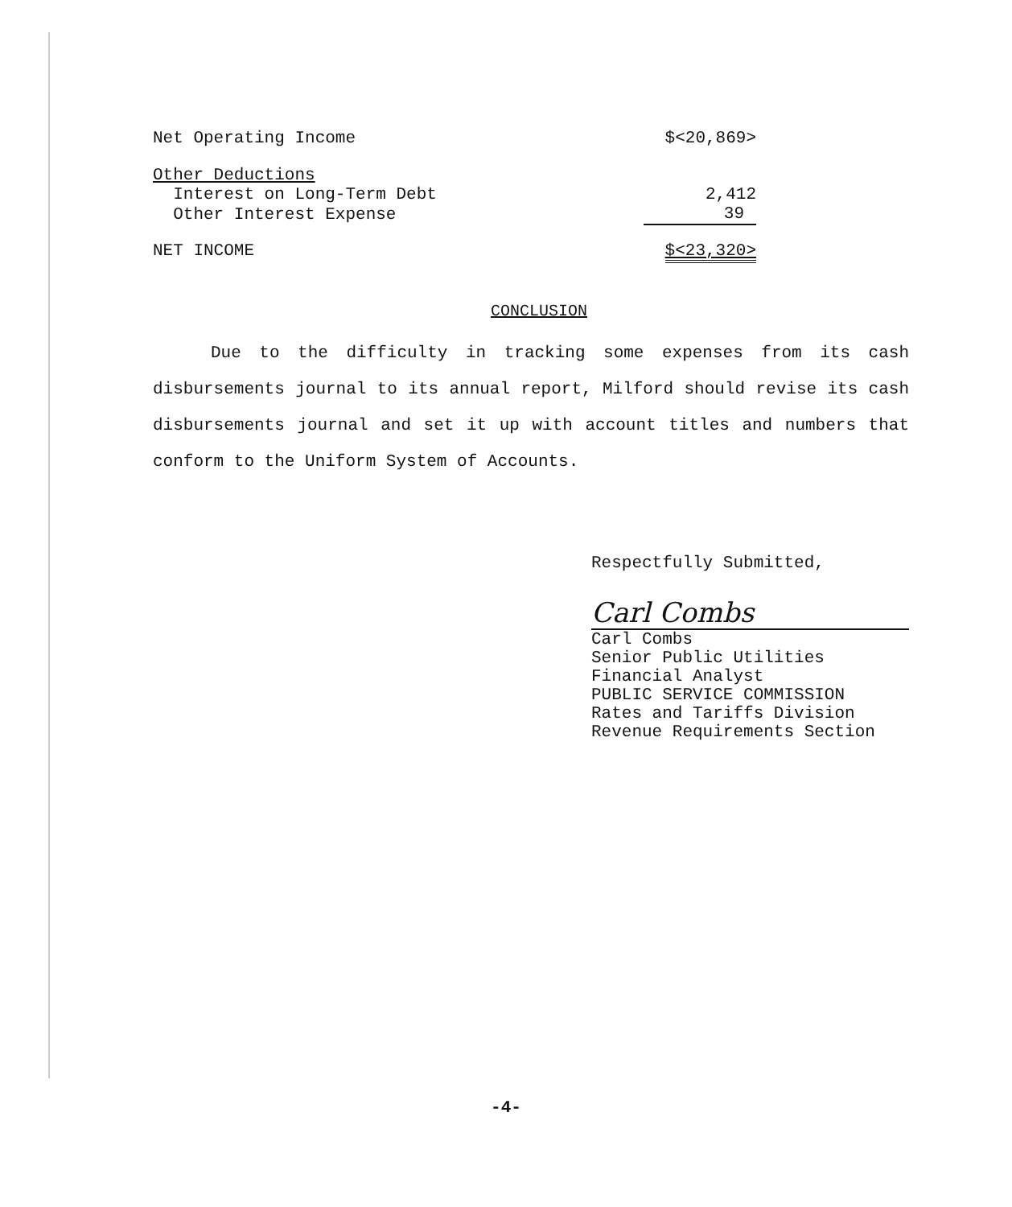| Net Operating Income | $<20,869> |
| Other Deductions | |
| Interest on Long-Term Debt | 2,412 |
| Other Interest Expense | 39 |
| NET INCOME | $<23,320> |
CONCLUSION
Due to the difficulty in tracking some expenses from its cash disbursements journal to its annual report, Milford should revise its cash disbursements journal and set it up with account titles and numbers that conform to the Uniform System of Accounts.
Respectfully Submitted,
Carl Combs
Carl Combs
Senior Public Utilities
Financial Analyst
PUBLIC SERVICE COMMISSION
Rates and Tariffs Division
Revenue Requirements Section
-4-